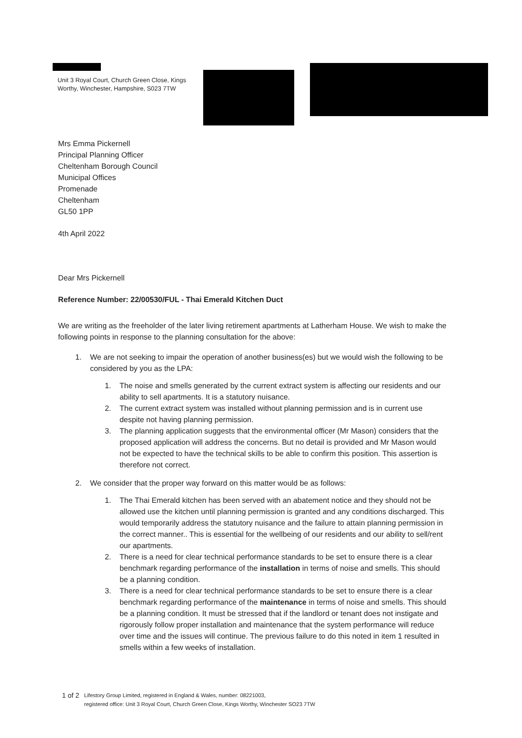Unit 3 Royal Court, Church Green Close, Kings Worthy, Winchester, Hampshire, S023 7TW
Mrs Emma Pickernell
Principal Planning Officer
Cheltenham Borough Council
Municipal Offices
Promenade
Cheltenham
GL50 1PP
4th April 2022
Dear Mrs Pickernell
Reference Number: 22/00530/FUL - Thai Emerald Kitchen Duct
We are writing as the freeholder of the later living retirement apartments at Latherham House. We wish to make the following points in response to the planning consultation for the above:
1. We are not seeking to impair the operation of another business(es) but we would wish the following to be considered by you as the LPA:
1. The noise and smells generated by the current extract system is affecting our residents and our ability to sell apartments. It is a statutory nuisance.
2. The current extract system was installed without planning permission and is in current use despite not having planning permission.
3. The planning application suggests that the environmental officer (Mr Mason) considers that the proposed application will address the concerns. But no detail is provided and Mr Mason would not be expected to have the technical skills to be able to confirm this position. This assertion is therefore not correct.
2. We consider that the proper way forward on this matter would be as follows:
1. The Thai Emerald kitchen has been served with an abatement notice and they should not be allowed use the kitchen until planning permission is granted and any conditions discharged. This would temporarily address the statutory nuisance and the failure to attain planning permission in the correct manner.. This is essential for the wellbeing of our residents and our ability to sell/rent our apartments.
2. There is a need for clear technical performance standards to be set to ensure there is a clear benchmark regarding performance of the installation in terms of noise and smells. This should be a planning condition.
3. There is a need for clear technical performance standards to be set to ensure there is a clear benchmark regarding performance of the maintenance in terms of noise and smells. This should be a planning condition. It must be stressed that if the landlord or tenant does not instigate and rigorously follow proper installation and maintenance that the system performance will reduce over time and the issues will continue. The previous failure to do this noted in item 1 resulted in smells within a few weeks of installation.
1 of 2
Lifestory Group Limited, registered in England & Wales, number: 08221003,
registered office: Unit 3 Royal Court, Church Green Close, Kings Worthy, Winchester SO23 7TW